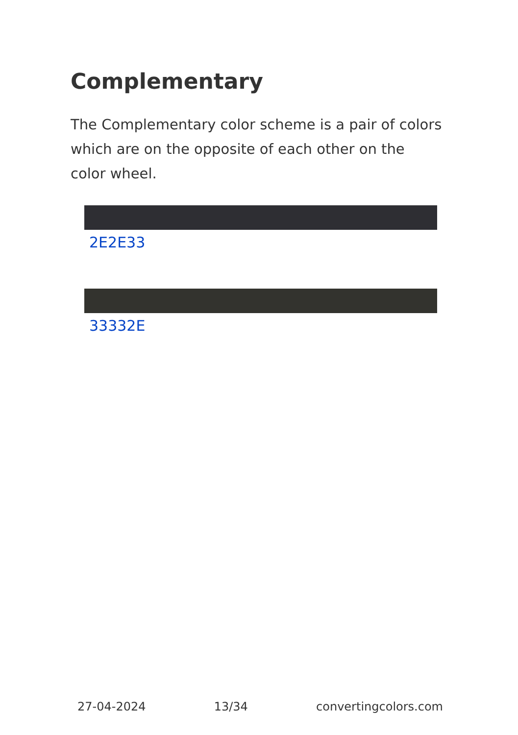Complementary
The Complementary color scheme is a pair of colors which are on the opposite of each other on the color wheel.
2E2E33
33332E
27-04-2024 13/34 convertingcolors.com